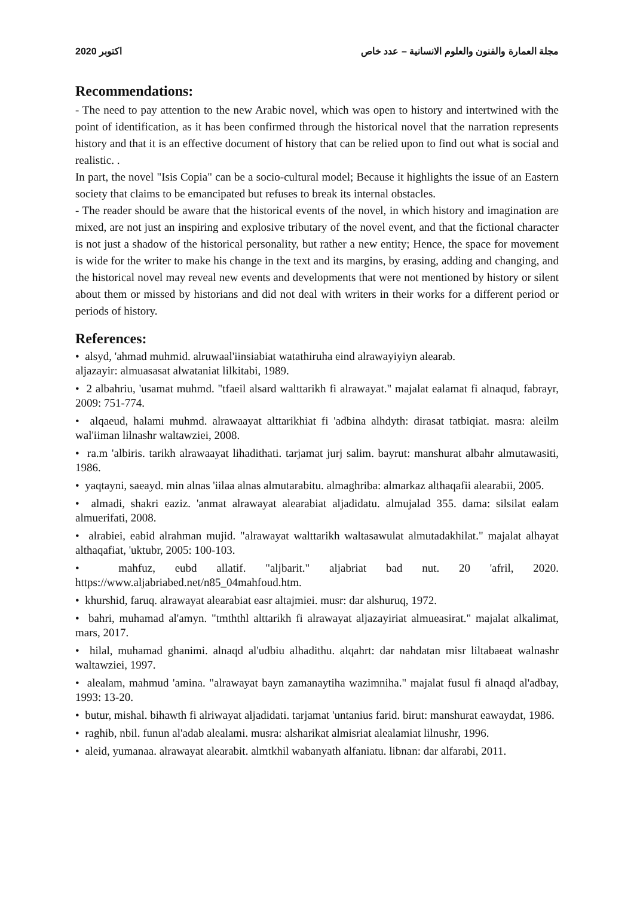2020 اكتوبر مجلة العمارة والفنون والعلوم الانسانية – عدد خاص
Recommendations:
- The need to pay attention to the new Arabic novel, which was open to history and intertwined with the point of identification, as it has been confirmed through the historical novel that the narration represents history and that it is an effective document of history that can be relied upon to find out what is social and realistic. .
In part, the novel "Isis Copia" can be a socio-cultural model; Because it highlights the issue of an Eastern society that claims to be emancipated but refuses to break its internal obstacles.
- The reader should be aware that the historical events of the novel, in which history and imagination are mixed, are not just an inspiring and explosive tributary of the novel event, and that the fictional character is not just a shadow of the historical personality, but rather a new entity; Hence, the space for movement is wide for the writer to make his change in the text and its margins, by erasing, adding and changing, and the historical novel may reveal new events and developments that were not mentioned by history or silent about them or missed by historians and did not deal with writers in their works for a different period or periods of history.
References:
• alsyd, 'ahmad muhmid. alruwaal'iinsiabiat watathiruha eind alrawayiyiyn alearab.
aljazayir: almuasasat alwataniat lilkitabi, 1989.
• 2 albahriu, 'usamat muhmd. "tfaeil alsard walttarikh fi alrawayat." majalat ealamat fi alnaqud, fabrayr, 2009: 751-774.
• alqaeud, halami muhmd. alrawaayat alttarikhiat fi 'adbina alhdyth: dirasat tatbiqiat. masra: aleilm wal'iiman lilnashr waltawziei, 2008.
• ra.m 'albiris. tarikh alrawaayat lihadithati. tarjamat jurj salim. bayrut: manshurat albahr almutawasiti, 1986.
• yaqtayni, saeayd. min alnas 'iilaa alnas almutarabitu. almaghriba: almarkaz althaqafii alearabii, 2005.
• almadi, shakri eaziz. 'anmat alrawayat alearabiat aljadidatu. almujalad 355. dama: silsilat ealam almuerifati, 2008.
• alrabiei, eabid alrahman mujid. "alrawayat walttarikh waltasawulat almutadakhilat." majalat alhayat althaqafiat, 'uktubr, 2005: 100-103.
• mahfuz, eubd allatif. "aljbarit." aljabriat bad nut. 20 'afril, 2020. https://www.aljabriabed.net/n85_04mahfoud.htm.
• khurshid, faruq. alrawayat alearabiat easr altajmiei. musr: dar alshuruq, 1972.
• bahri, muhamad al'amyn. "tmththl alttarikh fi alrawayat aljazayiriat almueasirat." majalat alkalimat, mars, 2017.
• hilal, muhamad ghanimi. alnaqd al'udbiu alhadithu. alqahrt: dar nahdatan misr liltabaeat walnashr waltawziei, 1997.
• alealam, mahmud 'amina. "alrawayat bayn zamanaytiha wazimniha." majalat fusul fi alnaqd al'adbay, 1993: 13-20.
• butur, mishal. bihawth fi alriwayat aljadidati. tarjamat 'untanius farid. birut: manshurat eawaydat, 1986.
• raghib, nbil. funun al'adab alealami. musra: alsharikat almisriat alealamiat lilnushr, 1996.
• aleid, yumanaa. alrawayat alearabit. almtkhil wabanyath alfaniatu. libnan: dar alfarabi, 2011.